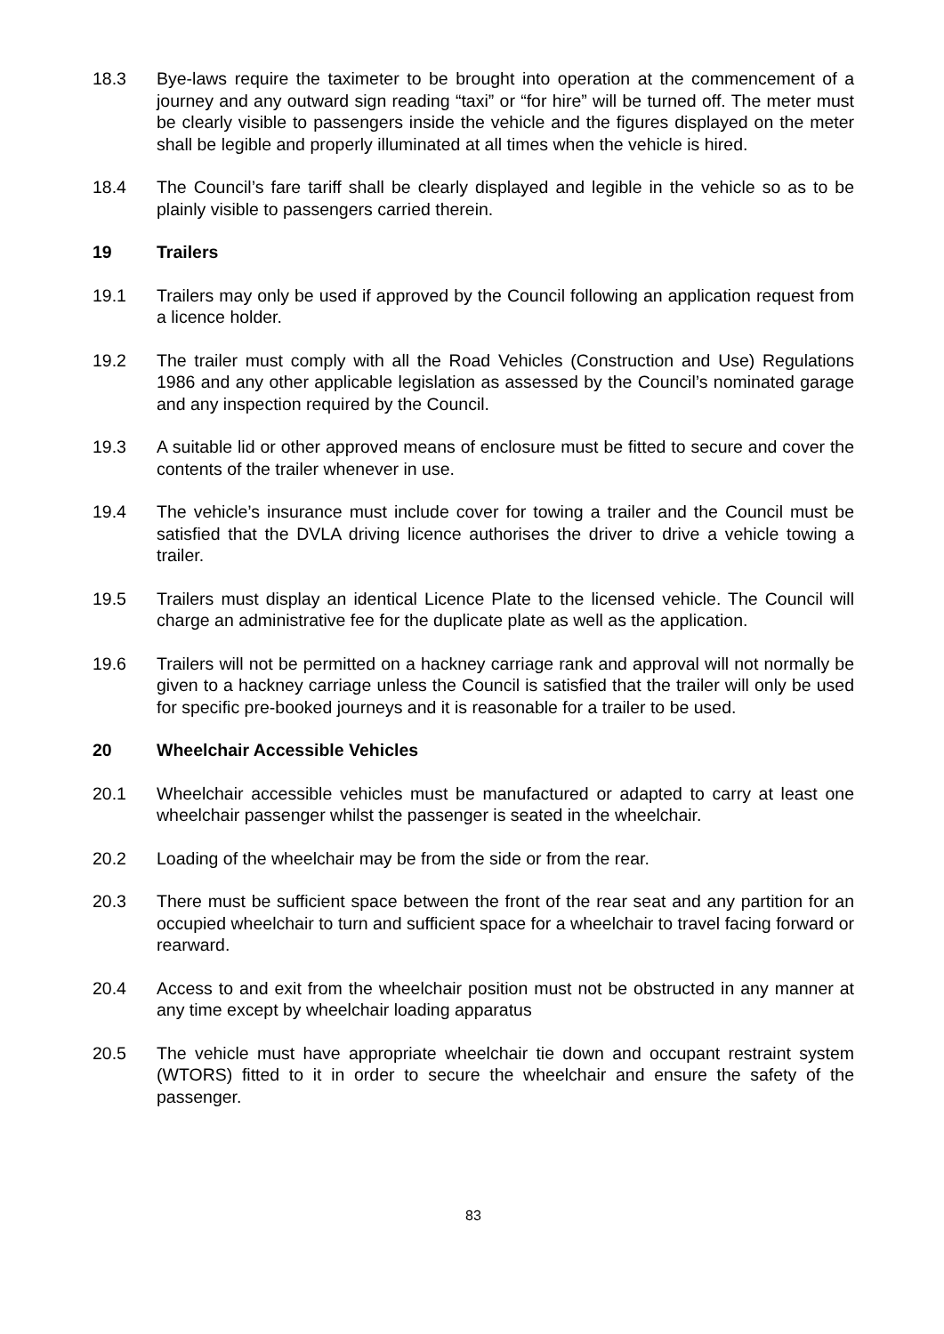18.3 Bye-laws require the taximeter to be brought into operation at the commencement of a journey and any outward sign reading “taxi” or “for hire” will be turned off. The meter must be clearly visible to passengers inside the vehicle and the figures displayed on the meter shall be legible and properly illuminated at all times when the vehicle is hired.
18.4 The Council’s fare tariff shall be clearly displayed and legible in the vehicle so as to be plainly visible to passengers carried therein.
19 Trailers
19.1 Trailers may only be used if approved by the Council following an application request from a licence holder.
19.2 The trailer must comply with all the Road Vehicles (Construction and Use) Regulations 1986 and any other applicable legislation as assessed by the Council’s nominated garage and any inspection required by the Council.
19.3 A suitable lid or other approved means of enclosure must be fitted to secure and cover the contents of the trailer whenever in use.
19.4 The vehicle’s insurance must include cover for towing a trailer and the Council must be satisfied that the DVLA driving licence authorises the driver to drive a vehicle towing a trailer.
19.5 Trailers must display an identical Licence Plate to the licensed vehicle. The Council will charge an administrative fee for the duplicate plate as well as the application.
19.6 Trailers will not be permitted on a hackney carriage rank and approval will not normally be given to a hackney carriage unless the Council is satisfied that the trailer will only be used for specific pre-booked journeys and it is reasonable for a trailer to be used.
20 Wheelchair Accessible Vehicles
20.1 Wheelchair accessible vehicles must be manufactured or adapted to carry at least one wheelchair passenger whilst the passenger is seated in the wheelchair.
20.2 Loading of the wheelchair may be from the side or from the rear.
20.3 There must be sufficient space between the front of the rear seat and any partition for an occupied wheelchair to turn and sufficient space for a wheelchair to travel facing forward or rearward.
20.4 Access to and exit from the wheelchair position must not be obstructed in any manner at any time except by wheelchair loading apparatus
20.5 The vehicle must have appropriate wheelchair tie down and occupant restraint system (WTORS) fitted to it in order to secure the wheelchair and ensure the safety of the passenger.
83